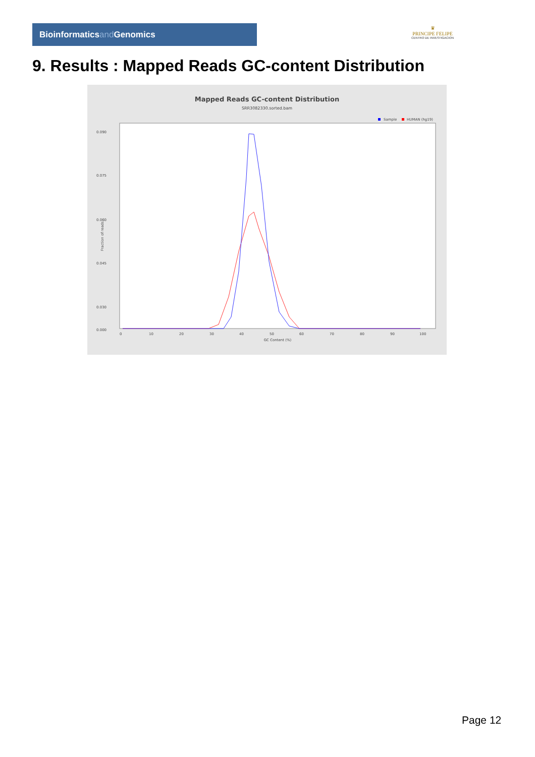Bioinformaticsand Genomics
♛
PRINCIPE FELIPE
CENTRO DE INVESTIGACION
9. Results : Mapped Reads GC-content Distribution
Mapped Reads GC-content Distribution
SRR3082330.sorted.bam
Sample
HUMAN (hg19)
Fraction of reads
0.090
0.075
0.060
0.045
0.030
0.000
0
10
20
30
40
50
60
70
80
90
100
GC Content (%)
Page 12